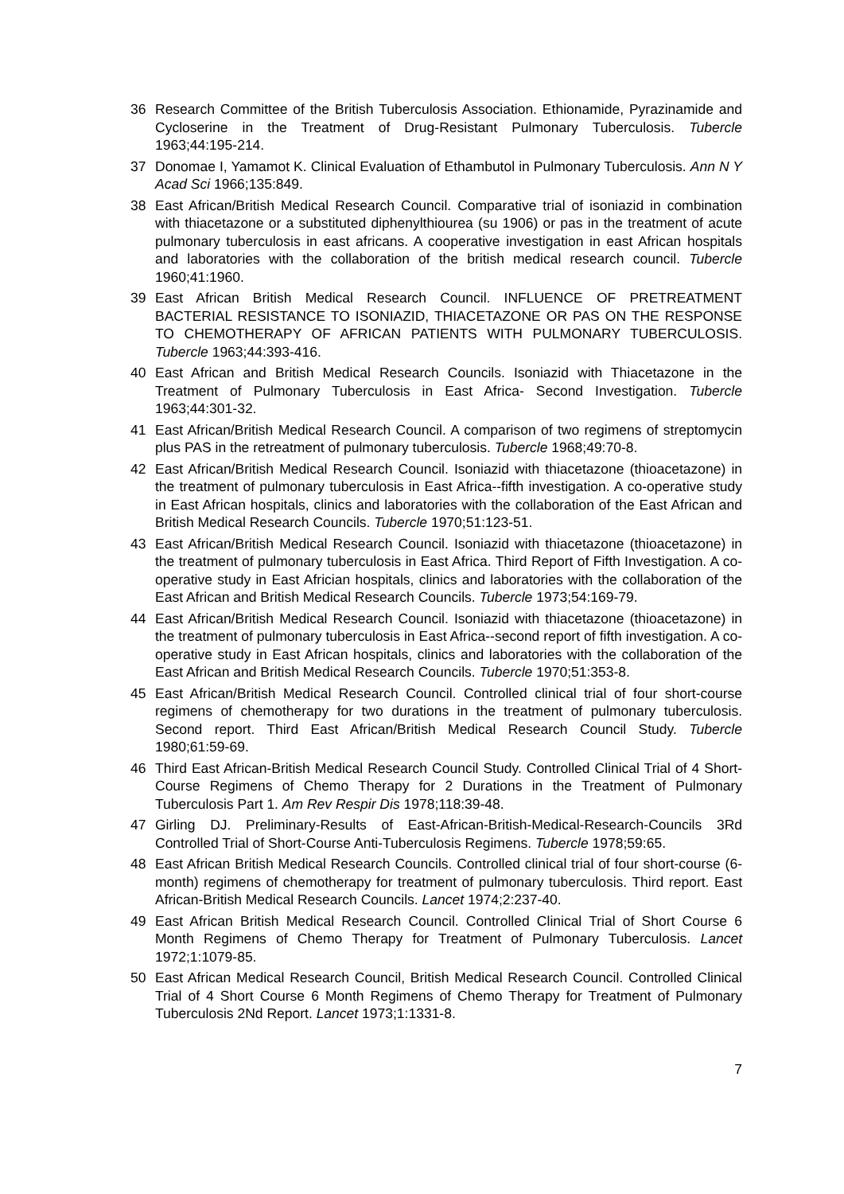36 Research Committee of the British Tuberculosis Association. Ethionamide, Pyrazinamide and Cycloserine in the Treatment of Drug-Resistant Pulmonary Tuberculosis. Tubercle 1963;44:195-214.
37 Donomae I, Yamamot K. Clinical Evaluation of Ethambutol in Pulmonary Tuberculosis. Ann N Y Acad Sci 1966;135:849.
38 East African/British Medical Research Council. Comparative trial of isoniazid in combination with thiacetazone or a substituted diphenylthiourea (su 1906) or pas in the treatment of acute pulmonary tuberculosis in east africans. A cooperative investigation in east African hospitals and laboratories with the collaboration of the british medical research council. Tubercle 1960;41:1960.
39 East African British Medical Research Council. INFLUENCE OF PRETREATMENT BACTERIAL RESISTANCE TO ISONIAZID, THIACETAZONE OR PAS ON THE RESPONSE TO CHEMOTHERAPY OF AFRICAN PATIENTS WITH PULMONARY TUBERCULOSIS. Tubercle 1963;44:393-416.
40 East African and British Medical Research Councils. Isoniazid with Thiacetazone in the Treatment of Pulmonary Tuberculosis in East Africa- Second Investigation. Tubercle 1963;44:301-32.
41 East African/British Medical Research Council. A comparison of two regimens of streptomycin plus PAS in the retreatment of pulmonary tuberculosis. Tubercle 1968;49:70-8.
42 East African/British Medical Research Council. Isoniazid with thiacetazone (thioacetazone) in the treatment of pulmonary tuberculosis in East Africa--fifth investigation. A co-operative study in East African hospitals, clinics and laboratories with the collaboration of the East African and British Medical Research Councils. Tubercle 1970;51:123-51.
43 East African/British Medical Research Council. Isoniazid with thiacetazone (thioacetazone) in the treatment of pulmonary tuberculosis in East Africa. Third Report of Fifth Investigation. A co-operative study in East Africian hospitals, clinics and laboratories with the collaboration of the East African and British Medical Research Councils. Tubercle 1973;54:169-79.
44 East African/British Medical Research Council. Isoniazid with thiacetazone (thioacetazone) in the treatment of pulmonary tuberculosis in East Africa--second report of fifth investigation. A co-operative study in East African hospitals, clinics and laboratories with the collaboration of the East African and British Medical Research Councils. Tubercle 1970;51:353-8.
45 East African/British Medical Research Council. Controlled clinical trial of four short-course regimens of chemotherapy for two durations in the treatment of pulmonary tuberculosis. Second report. Third East African/British Medical Research Council Study. Tubercle 1980;61:59-69.
46 Third East African-British Medical Research Council Study. Controlled Clinical Trial of 4 Short-Course Regimens of Chemo Therapy for 2 Durations in the Treatment of Pulmonary Tuberculosis Part 1. Am Rev Respir Dis 1978;118:39-48.
47 Girling DJ. Preliminary-Results of East-African-British-Medical-Research-Councils 3Rd Controlled Trial of Short-Course Anti-Tuberculosis Regimens. Tubercle 1978;59:65.
48 East African British Medical Research Councils. Controlled clinical trial of four short-course (6-month) regimens of chemotherapy for treatment of pulmonary tuberculosis. Third report. East African-British Medical Research Councils. Lancet 1974;2:237-40.
49 East African British Medical Research Council. Controlled Clinical Trial of Short Course 6 Month Regimens of Chemo Therapy for Treatment of Pulmonary Tuberculosis. Lancet 1972;1:1079-85.
50 East African Medical Research Council, British Medical Research Council. Controlled Clinical Trial of 4 Short Course 6 Month Regimens of Chemo Therapy for Treatment of Pulmonary Tuberculosis 2Nd Report. Lancet 1973;1:1331-8.
7